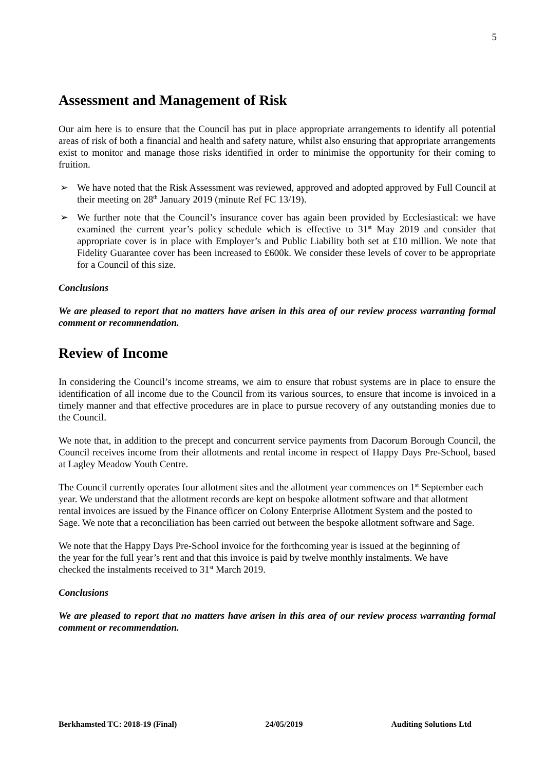5
Assessment and Management of Risk
Our aim here is to ensure that the Council has put in place appropriate arrangements to identify all potential areas of risk of both a financial and health and safety nature, whilst also ensuring that appropriate arrangements exist to monitor and manage those risks identified in order to minimise the opportunity for their coming to fruition.
➢ We have noted that the Risk Assessment was reviewed, approved and adopted approved by Full Council at their meeting on 28<sup>th</sup> January 2019 (minute Ref FC 13/19).
➢ We further note that the Council’s insurance cover has again been provided by Ecclesiastical: we have examined the current year’s policy schedule which is effective to 31<sup>st</sup> May 2019 and consider that appropriate cover is in place with Employer’s and Public Liability both set at £10 million. We note that Fidelity Guarantee cover has been increased to £600k. We consider these levels of cover to be appropriate for a Council of this size.
Conclusions
We are pleased to report that no matters have arisen in this area of our review process warranting formal comment or recommendation.
Review of Income
In considering the Council’s income streams, we aim to ensure that robust systems are in place to ensure the identification of all income due to the Council from its various sources, to ensure that income is invoiced in a timely manner and that effective procedures are in place to pursue recovery of any outstanding monies due to the Council.
We note that, in addition to the precept and concurrent service payments from Dacorum Borough Council, the Council receives income from their allotments and rental income in respect of Happy Days Pre-School, based at Lagley Meadow Youth Centre.
The Council currently operates four allotment sites and the allotment year commences on 1<sup>st</sup> September each year. We understand that the allotment records are kept on bespoke allotment software and that allotment rental invoices are issued by the Finance officer on Colony Enterprise Allotment System and the posted to Sage. We note that a reconciliation has been carried out between the bespoke allotment software and Sage.
We note that the Happy Days Pre-School invoice for the forthcoming year is issued at the beginning of the year for the full year’s rent and that this invoice is paid by twelve monthly instalments. We have checked the instalments received to 31<sup>st</sup> March 2019.
Conclusions
We are pleased to report that no matters have arisen in this area of our review process warranting formal comment or recommendation.
Berkhamsted TC: 2018-19 (Final) 24/05/2019 Auditing Solutions Ltd